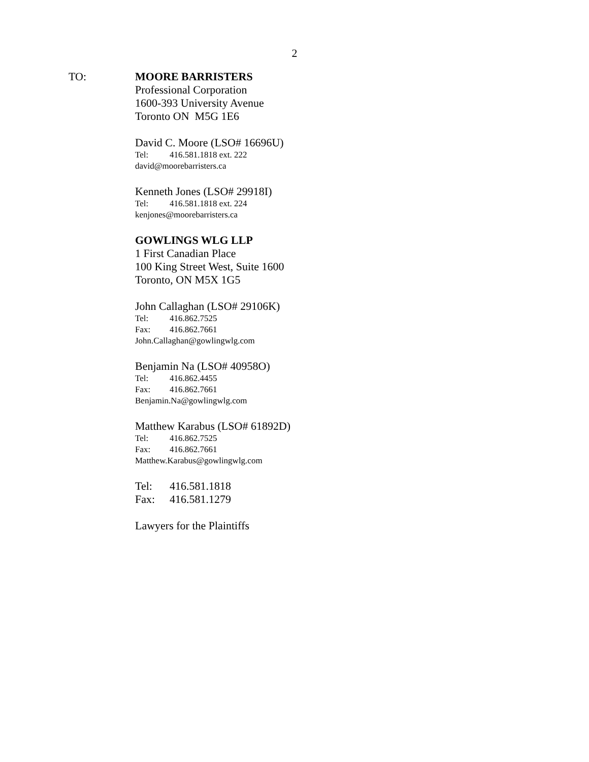2
TO:
MOORE BARRISTERS
Professional Corporation
1600-393 University Avenue
Toronto ON M5G 1E6
David C. Moore (LSO# 16696U)
Tel: 416.581.1818 ext. 222
david@moorebarristers.ca
Kenneth Jones (LSO# 29918I)
Tel: 416.581.1818 ext. 224
kenjones@moorebarristers.ca
GOWLINGS WLG LLP
1 First Canadian Place
100 King Street West, Suite 1600
Toronto, ON M5X 1G5
John Callaghan (LSO# 29106K)
Tel: 416.862.7525
Fax: 416.862.7661
John.Callaghan@gowlingwlg.com
Benjamin Na (LSO# 40958O)
Tel: 416.862.4455
Fax: 416.862.7661
Benjamin.Na@gowlingwlg.com
Matthew Karabus (LSO# 61892D)
Tel: 416.862.7525
Fax: 416.862.7661
Matthew.Karabus@gowlingwlg.com
Tel: 416.581.1818
Fax: 416.581.1279
Lawyers for the Plaintiffs